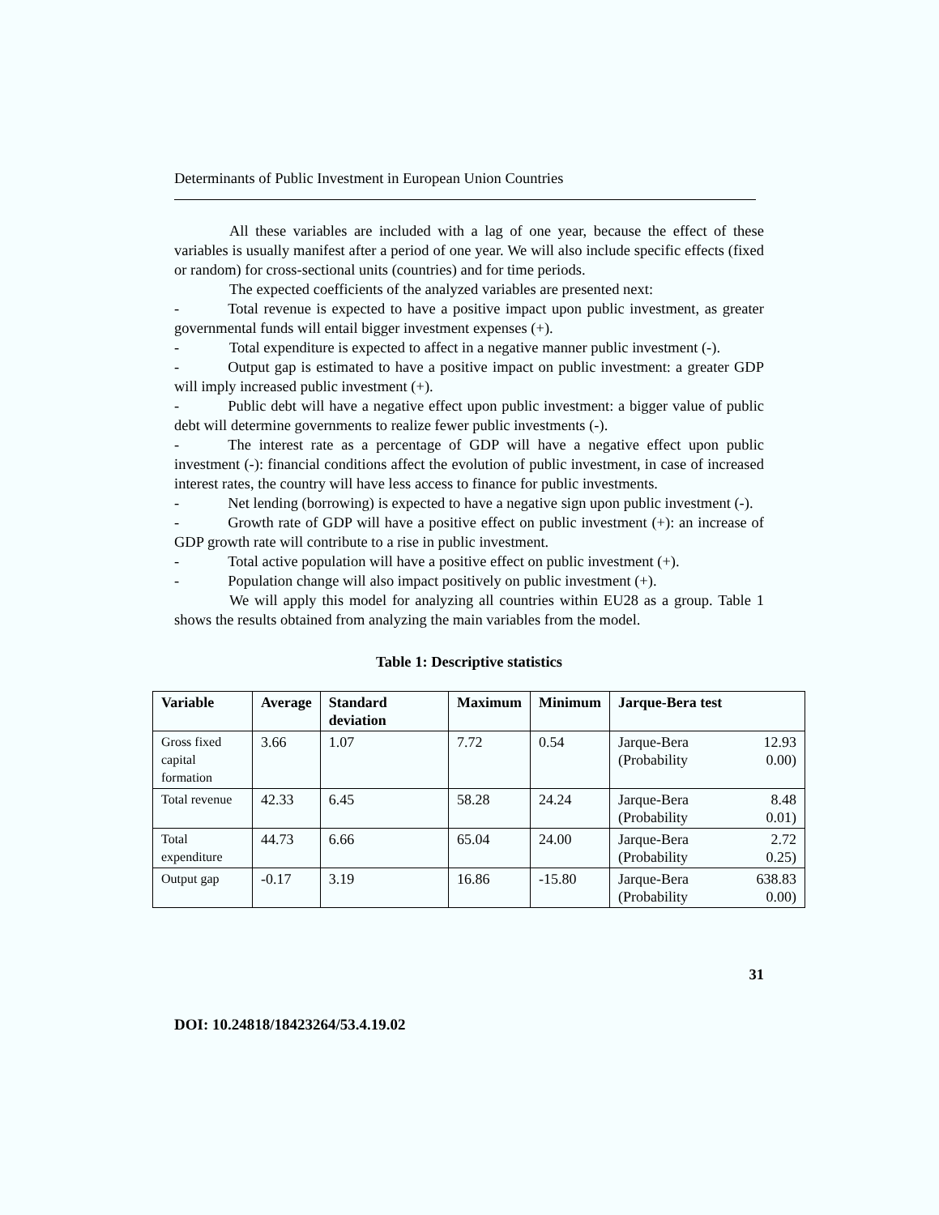Determinants of Public Investment in European Union Countries
All these variables are included with a lag of one year, because the effect of these variables is usually manifest after a period of one year. We will also include specific effects (fixed or random) for cross-sectional units (countries) and for time periods.
The expected coefficients of the analyzed variables are presented next:
- Total revenue is expected to have a positive impact upon public investment, as greater governmental funds will entail bigger investment expenses (+).
- Total expenditure is expected to affect in a negative manner public investment (-).
- Output gap is estimated to have a positive impact on public investment: a greater GDP will imply increased public investment (+).
- Public debt will have a negative effect upon public investment: a bigger value of public debt will determine governments to realize fewer public investments (-).
- The interest rate as a percentage of GDP will have a negative effect upon public investment (-): financial conditions affect the evolution of public investment, in case of increased interest rates, the country will have less access to finance for public investments.
- Net lending (borrowing) is expected to have a negative sign upon public investment (-).
- Growth rate of GDP will have a positive effect on public investment (+): an increase of GDP growth rate will contribute to a rise in public investment.
- Total active population will have a positive effect on public investment (+).
- Population change will also impact positively on public investment (+).
We will apply this model for analyzing all countries within EU28 as a group. Table 1 shows the results obtained from analyzing the main variables from the model.
Table 1: Descriptive statistics
| Variable | Average | Standard deviation | Maximum | Minimum | Jarque-Bera test |
| --- | --- | --- | --- | --- | --- |
| Gross fixed capital formation | 3.66 | 1.07 | 7.72 | 0.54 | Jarque-Bera 12.93 (Probability 0.00) |
| Total revenue | 42.33 | 6.45 | 58.28 | 24.24 | Jarque-Bera 8.48 (Probability 0.01) |
| Total expenditure | 44.73 | 6.66 | 65.04 | 24.00 | Jarque-Bera 2.72 (Probability 0.25) |
| Output gap | -0.17 | 3.19 | 16.86 | -15.80 | Jarque-Bera 638.83 (Probability 0.00) |
31
DOI: 10.24818/18423264/53.4.19.02